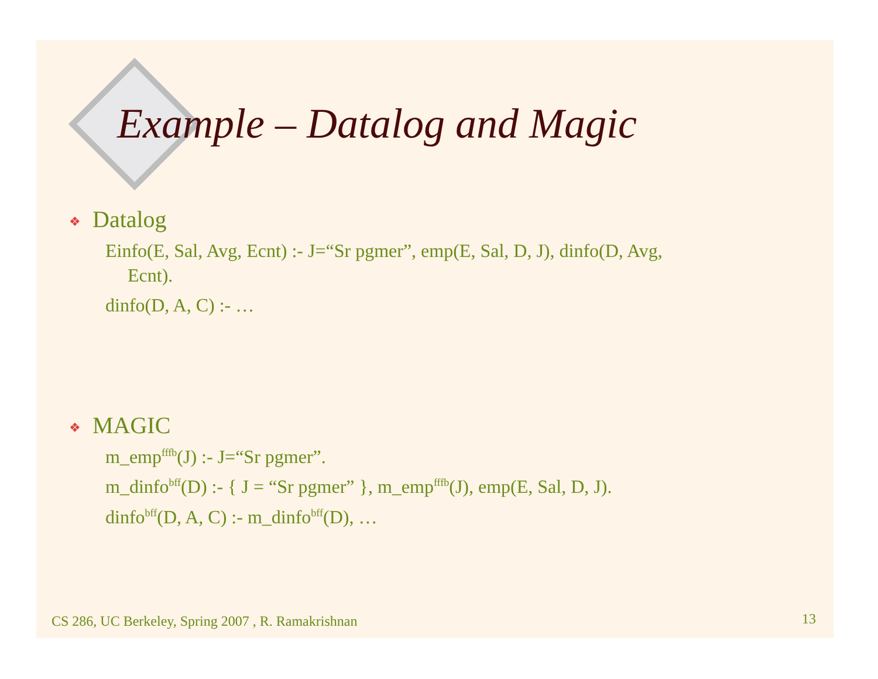Example – Datalog and Magic
❖ Datalog
Einfo(E, Sal, Avg, Ecnt) :- J=“Sr pgmer”, emp(E, Sal, D, J), dinfo(D, Avg,
Ecnt).
dinfo(D, A, C) :- …
❖ MAGIC
m_emp<sup>fffb</sup>(J) :- J=“Sr pgmer”.
m_dinfo<sup>bff</sup>(D) :- { J = “Sr pgmer” }, m_emp<sup>fffb</sup>(J), emp(E, Sal, D, J).
dinfo<sup>bff</sup>(D, A, C) :- m_dinfo<sup>bff</sup>(D), …
CS 286, UC Berkeley, Spring 2007 , R. Ramakrishnan
13